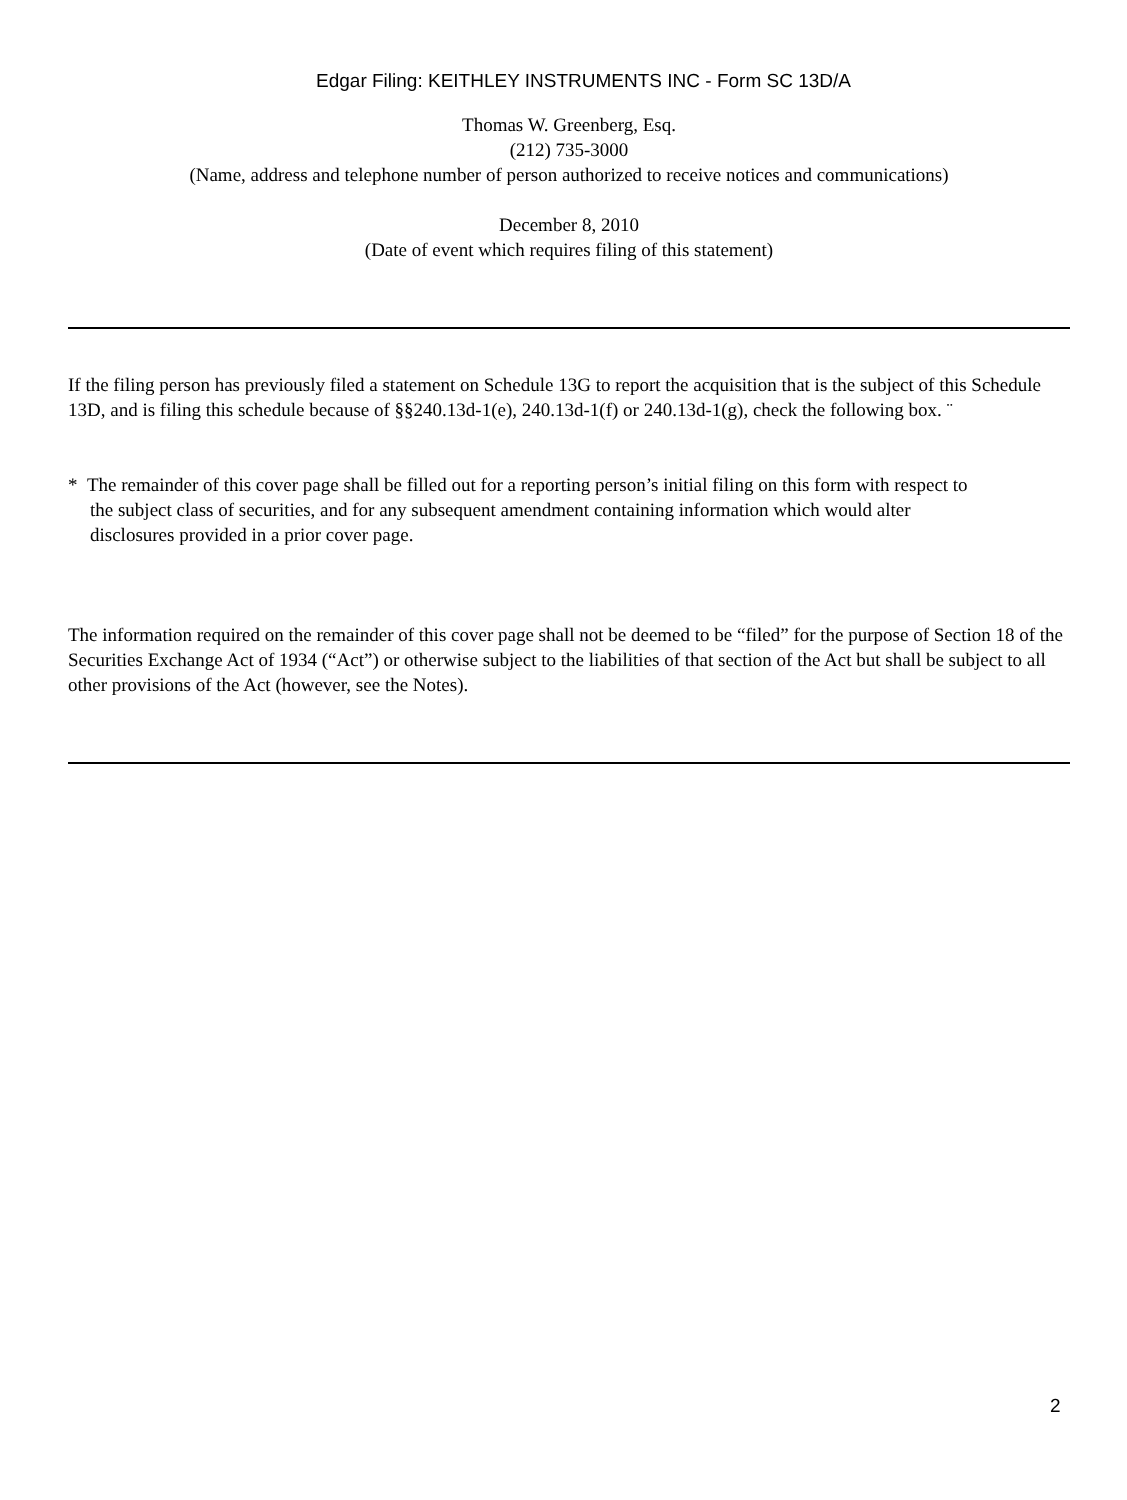Edgar Filing: KEITHLEY INSTRUMENTS INC - Form SC 13D/A
Thomas W. Greenberg, Esq.
(212) 735-3000
(Name, address and telephone number of person authorized to receive notices and communications)
December 8, 2010
(Date of event which requires filing of this statement)
If the filing person has previously filed a statement on Schedule 13G to report the acquisition that is the subject of this Schedule 13D, and is filing this schedule because of §§240.13d-1(e), 240.13d-1(f) or 240.13d-1(g), check the following box. ¨
* The remainder of this cover page shall be filled out for a reporting person’s initial filing on this form with respect to the subject class of securities, and for any subsequent amendment containing information which would alter disclosures provided in a prior cover page.
The information required on the remainder of this cover page shall not be deemed to be “filed” for the purpose of Section 18 of the Securities Exchange Act of 1934 (“Act”) or otherwise subject to the liabilities of that section of the Act but shall be subject to all other provisions of the Act (however, see the Notes).
2